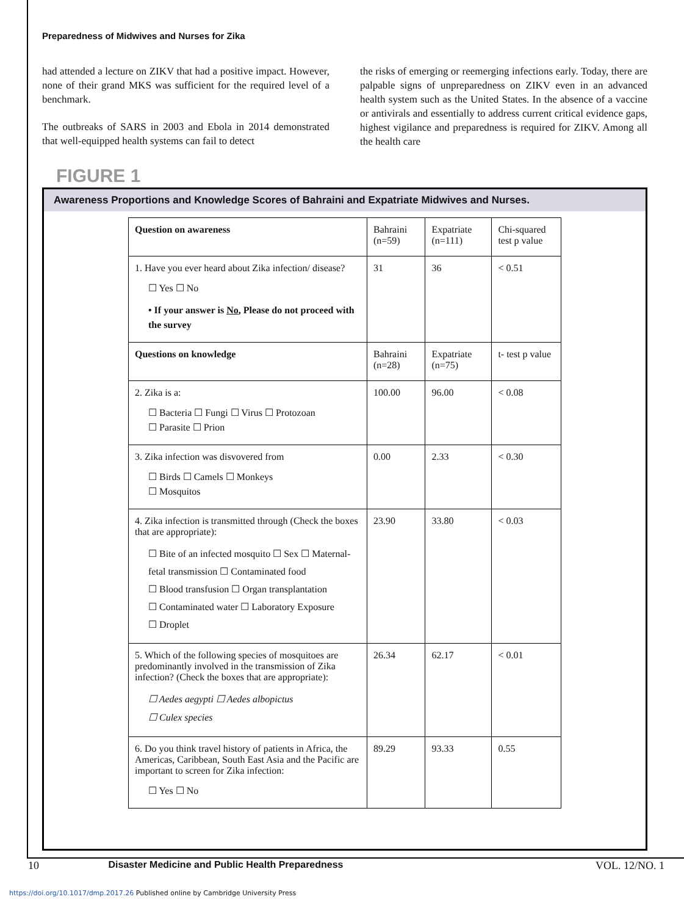Preparedness of Midwives and Nurses for Zika
had attended a lecture on ZIKV that had a positive impact. However, none of their grand MKS was sufficient for the required level of a benchmark.
The outbreaks of SARS in 2003 and Ebola in 2014 demonstrated that well-equipped health systems can fail to detect
the risks of emerging or reemerging infections early. Today, there are palpable signs of unpreparedness on ZIKV even in an advanced health system such as the United States. In the absence of a vaccine or antivirals and essentially to address current critical evidence gaps, highest vigilance and preparedness is required for ZIKV. Among all the health care
FIGURE 1
Awareness Proportions and Knowledge Scores of Bahraini and Expatriate Midwives and Nurses.
| Question on awareness | Bahraini (n=59) | Expatriate (n=111) | Chi-squared test p value |
| --- | --- | --- | --- |
| 1. Have you ever heard about Zika infection/ disease? ☐ Yes ☐ No • If your answer is No , Please do not proceed with the survey | 31 | 36 | < 0.51 |
| Questions on knowledge | Bahraini (n=28) | Expatriate (n=75) | t- test p value |
| 2. Zika is a: ☐ Bacteria ☐ Fungi ☐ Virus ☐ Protozoan ☐ Parasite ☐ Prion | 100.00 | 96.00 | < 0.08 |
| 3. Zika infection was disvovered from ☐ Birds ☐ Camels ☐ Monkeys ☐ Mosquitos | 0.00 | 2.33 | < 0.30 |
| 4. Zika infection is transmitted through (Check the boxes that are appropriate): ☐ Bite of an infected mosquito ☐ Sex ☐ Maternal-fetal transmission ☐ Contaminated food ☐ Blood transfusion ☐ Organ transplantation ☐ Contaminated water ☐ Laboratory Exposure ☐ Droplet | 23.90 | 33.80 | < 0.03 |
| 5. Which of the following species of mosquitoes are predominantly involved in the transmission of Zika infection? (Check the boxes that are appropriate): ☐ Aedes aegypti ☐ Aedes albopictus ☐ Culex species | 26.34 | 62.17 | < 0.01 |
| 6. Do you think travel history of patients in Africa, the Americas, Caribbean, South East Asia and the Pacific are important to screen for Zika infection: ☐ Yes ☐ No | 89.29 | 93.33 | 0.55 |
10 Disaster Medicine and Public Health Preparedness VOL. 12/NO. 1
https://doi.org/10.1017/dmp.2017.26 Published online by Cambridge University Press